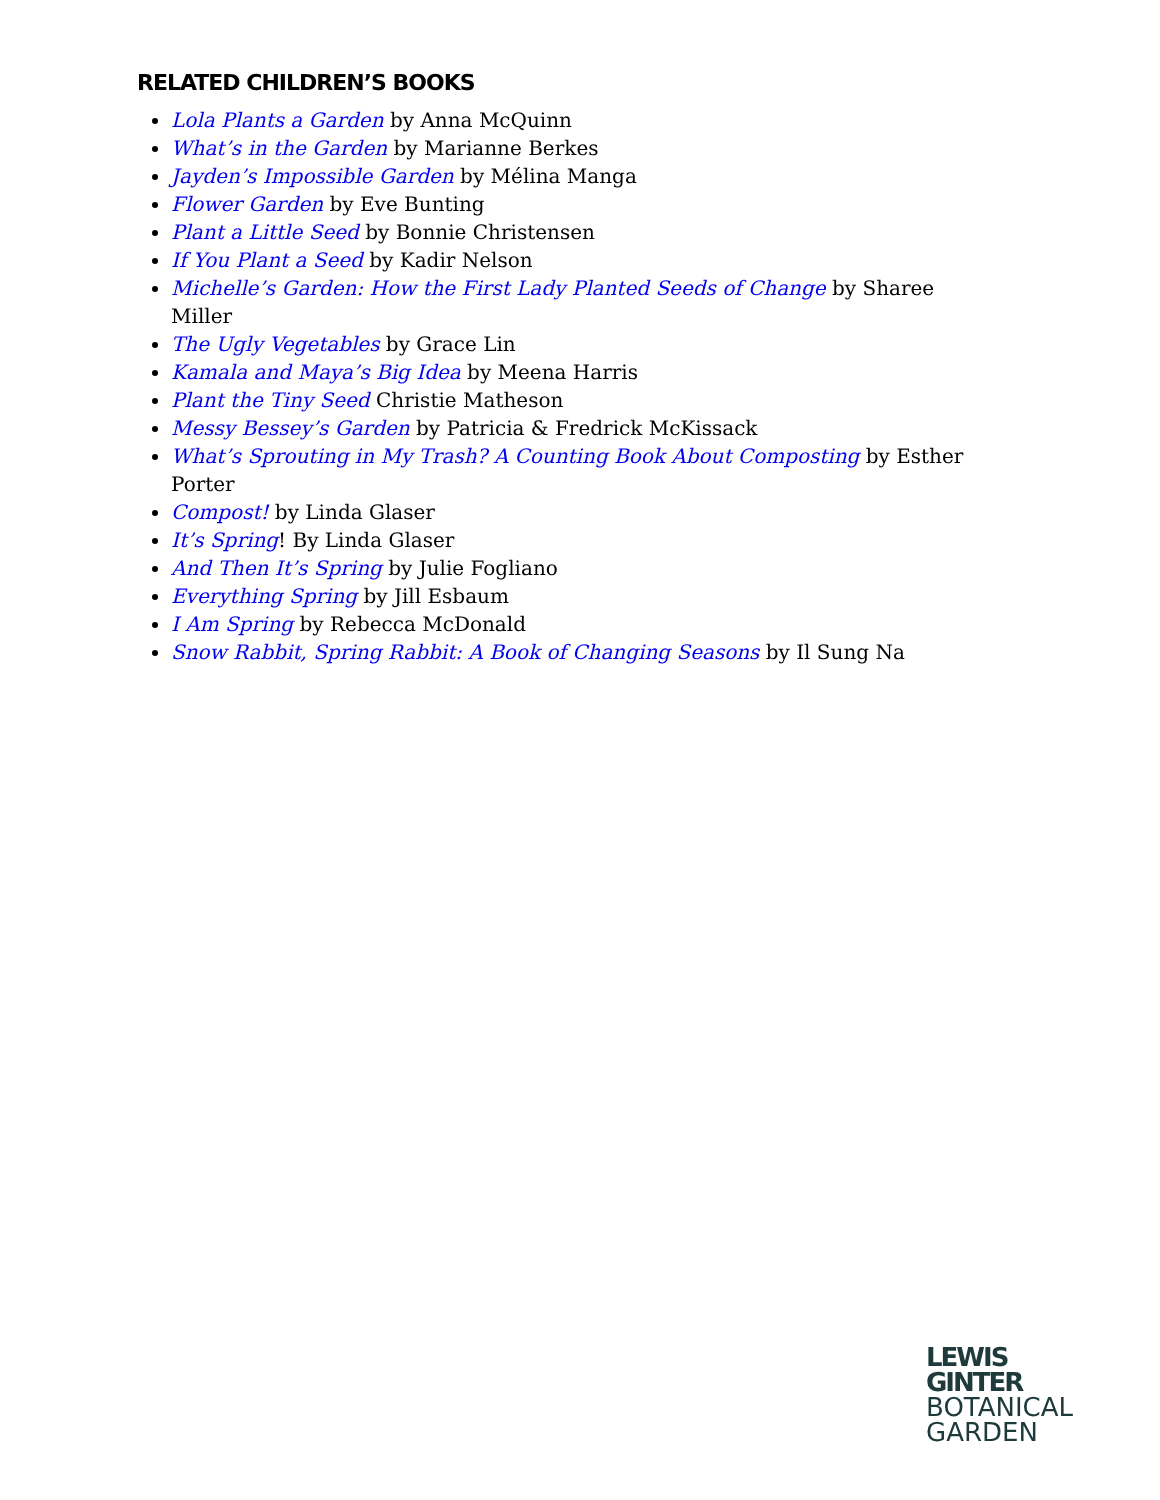RELATED CHILDREN’S BOOKS
Lola Plants a Garden by Anna McQuinn
What’s in the Garden by Marianne Berkes
Jayden’s Impossible Garden by Mélina Manga
Flower Garden by Eve Bunting
Plant a Little Seed by Bonnie Christensen
If You Plant a Seed by Kadir Nelson
Michelle’s Garden: How the First Lady Planted Seeds of Change by Sharee Miller
The Ugly Vegetables by Grace Lin
Kamala and Maya’s Big Idea by Meena Harris
Plant the Tiny Seed Christie Matheson
Messy Bessey’s Garden by Patricia & Fredrick McKissack
What’s Sprouting in My Trash? A Counting Book About Composting by Esther Porter
Compost! by Linda Glaser
It’s Spring! By Linda Glaser
And Then It’s Spring by Julie Fogliano
Everything Spring by Jill Esbaum
I Am Spring by Rebecca McDonald
Snow Rabbit, Spring Rabbit: A Book of Changing Seasons by Il Sung Na
LEWIS
GINTER
BOTANICAL
GARDEN